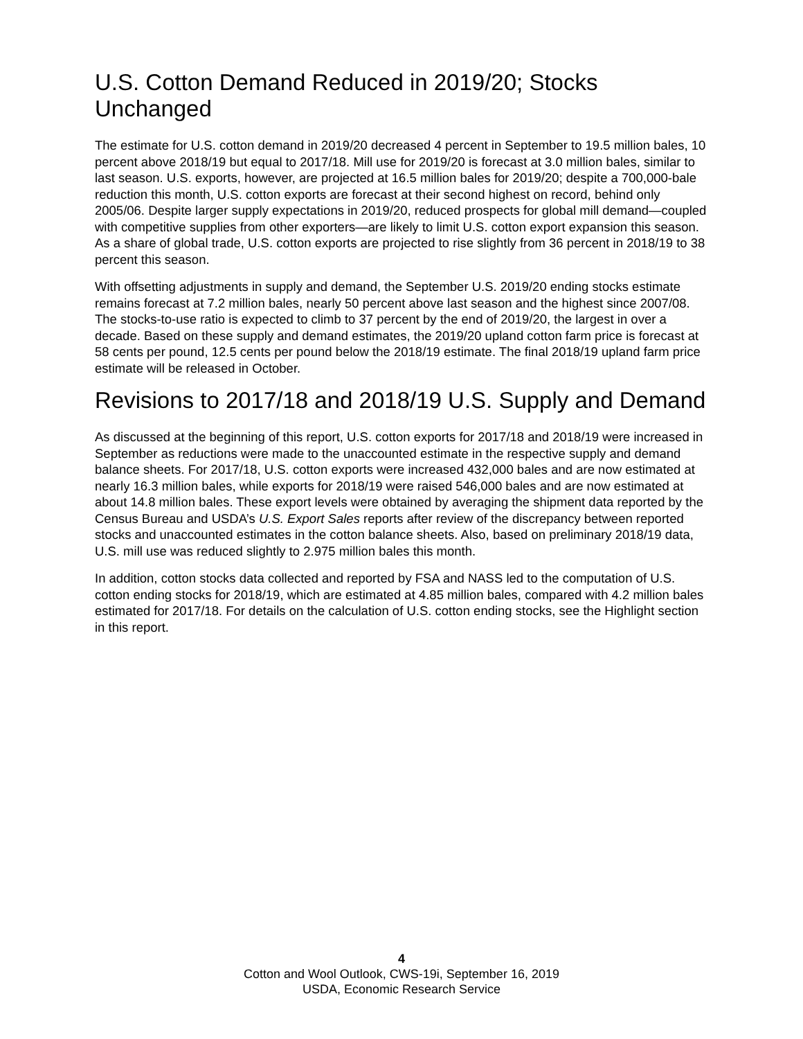U.S. Cotton Demand Reduced in 2019/20; Stocks Unchanged
The estimate for U.S. cotton demand in 2019/20 decreased 4 percent in September to 19.5 million bales, 10 percent above 2018/19 but equal to 2017/18. Mill use for 2019/20 is forecast at 3.0 million bales, similar to last season. U.S. exports, however, are projected at 16.5 million bales for 2019/20; despite a 700,000-bale reduction this month, U.S. cotton exports are forecast at their second highest on record, behind only 2005/06. Despite larger supply expectations in 2019/20, reduced prospects for global mill demand—coupled with competitive supplies from other exporters—are likely to limit U.S. cotton export expansion this season. As a share of global trade, U.S. cotton exports are projected to rise slightly from 36 percent in 2018/19 to 38 percent this season.
With offsetting adjustments in supply and demand, the September U.S. 2019/20 ending stocks estimate remains forecast at 7.2 million bales, nearly 50 percent above last season and the highest since 2007/08. The stocks-to-use ratio is expected to climb to 37 percent by the end of 2019/20, the largest in over a decade. Based on these supply and demand estimates, the 2019/20 upland cotton farm price is forecast at 58 cents per pound, 12.5 cents per pound below the 2018/19 estimate. The final 2018/19 upland farm price estimate will be released in October.
Revisions to 2017/18 and 2018/19 U.S. Supply and Demand
As discussed at the beginning of this report, U.S. cotton exports for 2017/18 and 2018/19 were increased in September as reductions were made to the unaccounted estimate in the respective supply and demand balance sheets. For 2017/18, U.S. cotton exports were increased 432,000 bales and are now estimated at nearly 16.3 million bales, while exports for 2018/19 were raised 546,000 bales and are now estimated at about 14.8 million bales. These export levels were obtained by averaging the shipment data reported by the Census Bureau and USDA’s U.S. Export Sales reports after review of the discrepancy between reported stocks and unaccounted estimates in the cotton balance sheets. Also, based on preliminary 2018/19 data, U.S. mill use was reduced slightly to 2.975 million bales this month.
In addition, cotton stocks data collected and reported by FSA and NASS led to the computation of U.S. cotton ending stocks for 2018/19, which are estimated at 4.85 million bales, compared with 4.2 million bales estimated for 2017/18. For details on the calculation of U.S. cotton ending stocks, see the Highlight section in this report.
4
Cotton and Wool Outlook, CWS-19i, September 16, 2019
USDA, Economic Research Service